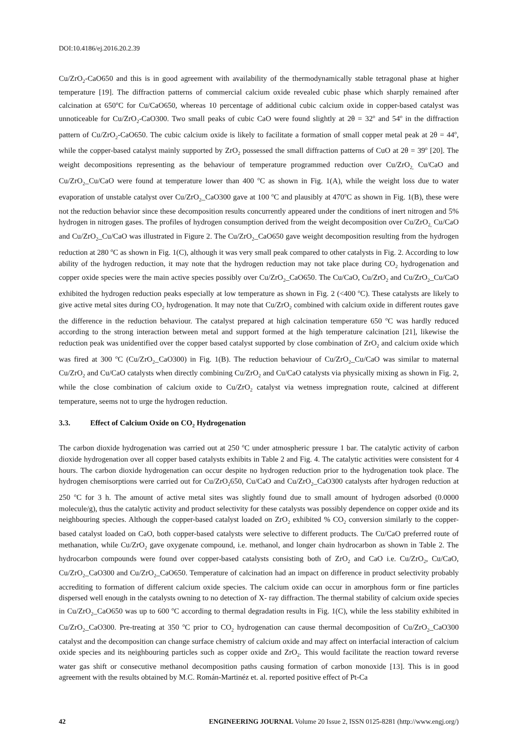DOI:10.4186/ej.2016.20.2.39
Cu/ZrO<sub>2</sub>-CaO650 and this is in good agreement with availability of the thermodynamically stable tetragonal phase at higher temperature [19]. The diffraction patterns of commercial calcium oxide revealed cubic phase which sharply remained after calcination at 650<sup>o</sup>C for Cu/CaO650, whereas 10 percentage of additional cubic calcium oxide in copper-based catalyst was unnoticeable for Cu/ZrO<sub>2</sub>-CaO300. Two small peaks of cubic CaO were found slightly at 2θ = 32<sup>o</sup> and 54<sup>o</sup> in the diffraction pattern of Cu/ZrO<sub>2</sub>-CaO650. The cubic calcium oxide is likely to facilitate a formation of small copper metal peak at 2θ = 44<sup>o</sup>, while the copper-based catalyst mainly supported by ZrO<sub>2</sub> possessed the small diffraction patterns of CuO at 2θ = 39<sup>o</sup> [20]. The weight decompositions representing as the behaviour of temperature programmed reduction over Cu/ZrO<sub>2,</sub> Cu/CaO and Cu/ZrO<sub>2</sub>_Cu/CaO were found at temperature lower than 400 <sup>o</sup>C as shown in Fig. 1(A), while the weight loss due to water evaporation of unstable catalyst over Cu/ZrO<sub>2</sub>_CaO300 gave at 100 <sup>o</sup>C and plausibly at 470<sup>o</sup>C as shown in Fig. 1(B), these were not the reduction behavior since these decomposition results concurrently appeared under the conditions of inert nitrogen and 5% hydrogen in nitrogen gases. The profiles of hydrogen consumption derived from the weight decomposition over Cu/ZrO<sub>2,</sub> Cu/CaO and Cu/ZrO<sub>2</sub>_Cu/CaO was illustrated in Figure 2. The Cu/ZrO<sub>2</sub>_CaO650 gave weight decomposition resulting from the hydrogen reduction at 280 <sup>o</sup>C as shown in Fig. 1(C), although it was very small peak compared to other catalysts in Fig. 2. According to low ability of the hydrogen reduction, it may note that the hydrogen reduction may not take place during CO<sub>2</sub> hydrogenation and copper oxide species were the main active species possibly over Cu/ZrO<sub>2</sub>_CaO650. The Cu/CaO, Cu/ZrO<sub>2</sub> and Cu/ZrO<sub>2</sub>_Cu/CaO exhibited the hydrogen reduction peaks especially at low temperature as shown in Fig. 2 (<400 <sup>o</sup>C). These catalysts are likely to give active metal sites during CO<sub>2</sub> hydrogenation. It may note that Cu/ZrO<sub>2</sub> combined with calcium oxide in different routes gave the difference in the reduction behaviour. The catalyst prepared at high calcination temperature 650 <sup>o</sup>C was hardly reduced according to the strong interaction between metal and support formed at the high temperature calcination [21], likewise the reduction peak was unidentified over the copper based catalyst supported by close combination of ZrO<sub>2</sub> and calcium oxide which was fired at 300 <sup>o</sup>C (Cu/ZrO<sub>2</sub>_CaO300) in Fig. 1(B). The reduction behaviour of Cu/ZrO<sub>2</sub>_Cu/CaO was similar to maternal Cu/ZrO<sub>2</sub> and Cu/CaO catalysts when directly combining Cu/ZrO<sub>2</sub> and Cu/CaO catalysts via physically mixing as shown in Fig. 2, while the close combination of calcium oxide to Cu/ZrO<sub>2</sub> catalyst via wetness impregnation route, calcined at different temperature, seems not to urge the hydrogen reduction.
3.3. Effect of Calcium Oxide on CO<sub>2</sub> Hydrogenation
The carbon dioxide hydrogenation was carried out at 250 <sup>o</sup>C under atmospheric pressure 1 bar. The catalytic activity of carbon dioxide hydrogenation over all copper based catalysts exhibits in Table 2 and Fig. 4. The catalytic activities were consistent for 4 hours. The carbon dioxide hydrogenation can occur despite no hydrogen reduction prior to the hydrogenation took place. The hydrogen chemisorptions were carried out for Cu/ZrO<sub>2</sub>650, Cu/CaO and Cu/ZrO<sub>2</sub>_CaO300 catalysts after hydrogen reduction at 250 <sup>o</sup>C for 3 h. The amount of active metal sites was slightly found due to small amount of hydrogen adsorbed (0.0000 molecule/g), thus the catalytic activity and product selectivity for these catalysts was possibly dependence on copper oxide and its neighbouring species. Although the copper-based catalyst loaded on ZrO<sub>2</sub> exhibited % CO<sub>2</sub> conversion similarly to the copper-based catalyst loaded on CaO, both copper-based catalysts were selective to different products. The Cu/CaO preferred route of methanation, while Cu/ZrO<sub>2</sub> gave oxygenate compound, i.e. methanol, and longer chain hydrocarbon as shown in Table 2. The hydrocarbon compounds were found over copper-based catalysts consisting both of ZrO<sub>2</sub> and CaO i.e. Cu/ZrO<sub>2</sub>, Cu/CaO, Cu/ZrO<sub>2</sub>_CaO300 and Cu/ZrO<sub>2</sub>_CaO650. Temperature of calcination had an impact on difference in product selectivity probably accrediting to formation of different calcium oxide species. The calcium oxide can occur in amorphous form or fine particles dispersed well enough in the catalysts owning to no detection of X- ray diffraction. The thermal stability of calcium oxide species in Cu/ZrO<sub>2</sub>_CaO650 was up to 600 <sup>o</sup>C according to thermal degradation results in Fig. 1(C), while the less stability exhibited in Cu/ZrO<sub>2</sub>_CaO300. Pre-treating at 350 <sup>o</sup>C prior to CO<sub>2</sub> hydrogenation can cause thermal decomposition of Cu/ZrO<sub>2</sub>_CaO300 catalyst and the decomposition can change surface chemistry of calcium oxide and may affect on interfacial interaction of calcium oxide species and its neighbouring particles such as copper oxide and ZrO<sub>2</sub>. This would facilitate the reaction toward reverse water gas shift or consecutive methanol decomposition paths causing formation of carbon monoxide [13]. This is in good agreement with the results obtained by M.C. Román-Martinéz et. al. reported positive effect of Pt-Ca
42 ENGINEERING JOURNAL Volume 20 Issue 2, ISSN 0125-8281 (http://www.engj.org/)